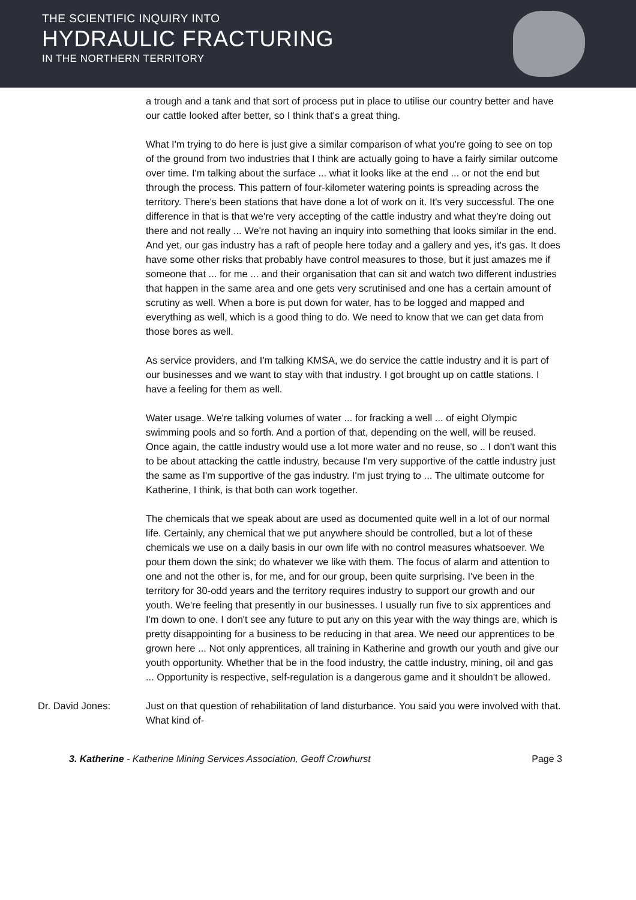THE SCIENTIFIC INQUIRY INTO
HYDRAULIC FRACTURING
IN THE NORTHERN TERRITORY
a trough and a tank and that sort of process put in place to utilise our country better and have our cattle looked after better, so I think that's a great thing.
What I'm trying to do here is just give a similar comparison of what you're going to see on top of the ground from two industries that I think are actually going to have a fairly similar outcome over time. I'm talking about the surface ... what it looks like at the end ... or not the end but through the process. This pattern of four-kilometer watering points is spreading across the territory. There's been stations that have done a lot of work on it. It's very successful. The one difference in that is that we're very accepting of the cattle industry and what they're doing out there and not really ... We're not having an inquiry into something that looks similar in the end. And yet, our gas industry has a raft of people here today and a gallery and yes, it's gas. It does have some other risks that probably have control measures to those, but it just amazes me if someone that ... for me ... and their organisation that can sit and watch two different industries that happen in the same area and one gets very scrutinised and one has a certain amount of scrutiny as well. When a bore is put down for water, has to be logged and mapped and everything as well, which is a good thing to do. We need to know that we can get data from those bores as well.
As service providers, and I'm talking KMSA, we do service the cattle industry and it is part of our businesses and we want to stay with that industry. I got brought up on cattle stations. I have a feeling for them as well.
Water usage. We're talking volumes of water ... for fracking a well ... of eight Olympic swimming pools and so forth. And a portion of that, depending on the well, will be reused. Once again, the cattle industry would use a lot more water and no reuse, so .. I don't want this to be about attacking the cattle industry, because I'm very supportive of the cattle industry just the same as I'm supportive of the gas industry. I'm just trying to ... The ultimate outcome for Katherine, I think, is that both can work together.
The chemicals that we speak about are used as documented quite well in a lot of our normal life. Certainly, any chemical that we put anywhere should be controlled, but a lot of these chemicals we use on a daily basis in our own life with no control measures whatsoever. We pour them down the sink; do whatever we like with them. The focus of alarm and attention to one and not the other is, for me, and for our group, been quite surprising. I've been in the territory for 30-odd years and the territory requires industry to support our growth and our youth. We're feeling that presently in our businesses. I usually run five to six apprentices and I'm down to one. I don't see any future to put any on this year with the way things are, which is pretty disappointing for a business to be reducing in that area. We need our apprentices to be grown here ... Not only apprentices, all training in Katherine and growth our youth and give our youth opportunity. Whether that be in the food industry, the cattle industry, mining, oil and gas ... Opportunity is respective, self-regulation is a dangerous game and it shouldn't be allowed.
Dr. David Jones: Just on that question of rehabilitation of land disturbance. You said you were involved with that. What kind of-
3. Katherine - Katherine Mining Services Association, Geoff Crowhurst Page 3